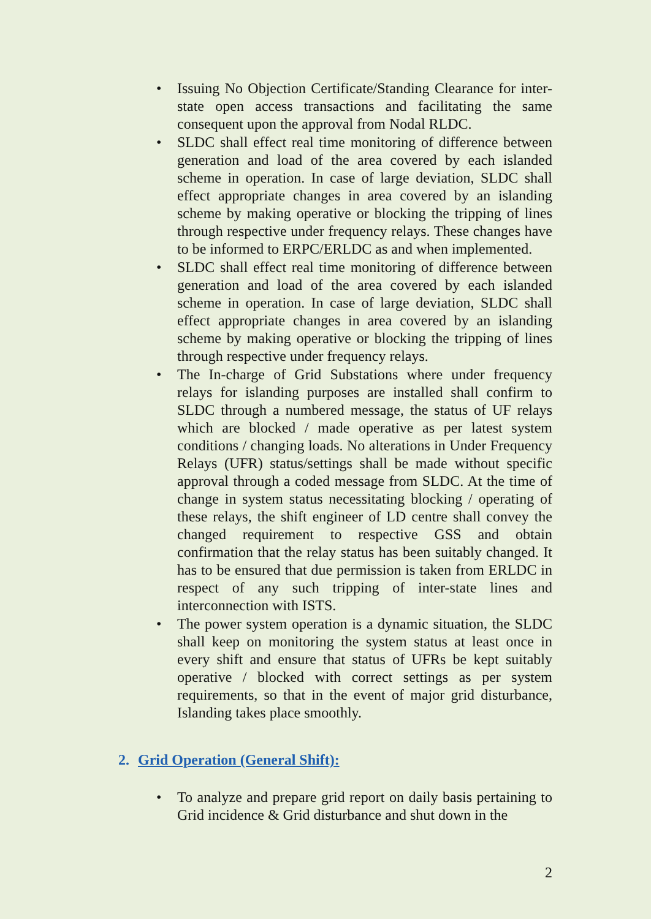• Issuing No Objection Certificate/Standing Clearance for inter-state open access transactions and facilitating the same consequent upon the approval from Nodal RLDC.
• SLDC shall effect real time monitoring of difference between generation and load of the area covered by each islanded scheme in operation. In case of large deviation, SLDC shall effect appropriate changes in area covered by an islanding scheme by making operative or blocking the tripping of lines through respective under frequency relays. These changes have to be informed to ERPC/ERLDC as and when implemented.
• SLDC shall effect real time monitoring of difference between generation and load of the area covered by each islanded scheme in operation. In case of large deviation, SLDC shall effect appropriate changes in area covered by an islanding scheme by making operative or blocking the tripping of lines through respective under frequency relays.
• The In-charge of Grid Substations where under frequency relays for islanding purposes are installed shall confirm to SLDC through a numbered message, the status of UF relays which are blocked / made operative as per latest system conditions / changing loads. No alterations in Under Frequency Relays (UFR) status/settings shall be made without specific approval through a coded message from SLDC. At the time of change in system status necessitating blocking / operating of these relays, the shift engineer of LD centre shall convey the changed requirement to respective GSS and obtain confirmation that the relay status has been suitably changed. It has to be ensured that due permission is taken from ERLDC in respect of any such tripping of inter-state lines and interconnection with ISTS.
• The power system operation is a dynamic situation, the SLDC shall keep on monitoring the system status at least once in every shift and ensure that status of UFRs be kept suitably operative / blocked with correct settings as per system requirements, so that in the event of major grid disturbance, Islanding takes place smoothly.
2. Grid Operation (General Shift):
• To analyze and prepare grid report on daily basis pertaining to Grid incidence & Grid disturbance and shut down in the
2